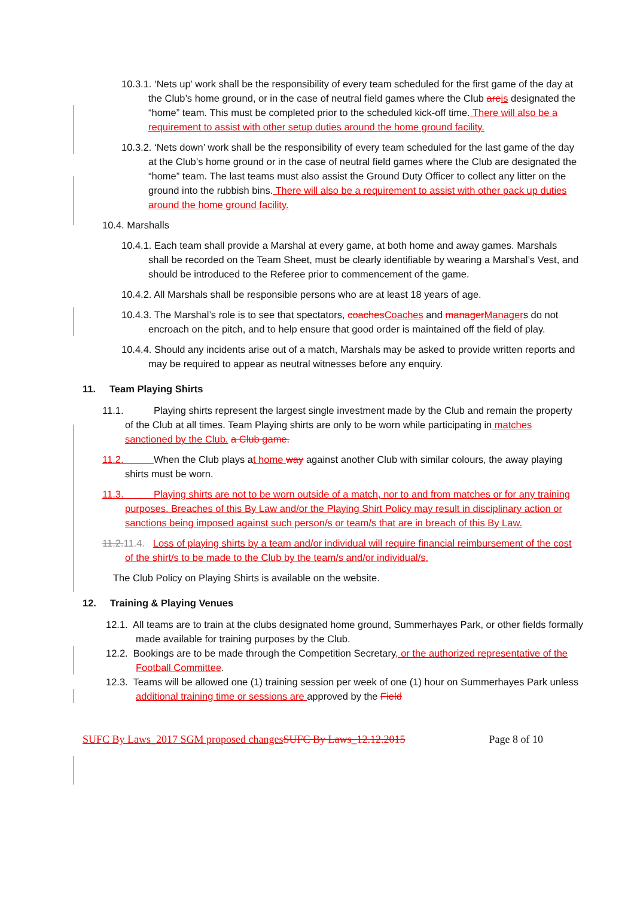10.3.1. ‘Nets up’ work shall be the responsibility of every team scheduled for the first game of the day at the Club’s home ground, or in the case of neutral field games where the Club are is designated the “home” team. This must be completed prior to the scheduled kick-off time. There will also be a requirement to assist with other setup duties around the home ground facility.
10.3.2. ‘Nets down’ work shall be the responsibility of every team scheduled for the last game of the day at the Club’s home ground or in the case of neutral field games where the Club are designated the “home” team. The last teams must also assist the Ground Duty Officer to collect any litter on the ground into the rubbish bins. There will also be a requirement to assist with other pack up duties around the home ground facility.
10.4. Marshalls
10.4.1. Each team shall provide a Marshal at every game, at both home and away games. Marshals shall be recorded on the Team Sheet, must be clearly identifiable by wearing a Marshal’s Vest, and should be introduced to the Referee prior to commencement of the game.
10.4.2. All Marshals shall be responsible persons who are at least 18 years of age.
10.4.3. The Marshal’s role is to see that spectators, coaches Coaches and manager Managers do not encroach on the pitch, and to help ensure that good order is maintained off the field of play.
10.4.4. Should any incidents arise out of a match, Marshals may be asked to provide written reports and may be required to appear as neutral witnesses before any enquiry.
11. Team Playing Shirts
11.1. Playing shirts represent the largest single investment made by the Club and remain the property of the Club at all times. Team Playing shirts are only to be worn while participating in matches sanctioned by the Club. a Club game.
11.2. When the Club plays at home way against another Club with similar colours, the away playing shirts must be worn.
11.3. Playing shirts are not to be worn outside of a match, nor to and from matches or for any training purposes. Breaches of this By Law and/or the Playing Shirt Policy may result in disciplinary action or sanctions being imposed against such person/s or team/s that are in breach of this By Law.
11.2. 11.4. Loss of playing shirts by a team and/or individual will require financial reimbursement of the cost of the shirt/s to be made to the Club by the team/s and/or individual/s.
The Club Policy on Playing Shirts is available on the website.
12. Training & Playing Venues
12.1. All teams are to train at the clubs designated home ground, Summerhayes Park, or other fields formally made available for training purposes by the Club.
12.2. Bookings are to be made through the Competition Secretary, or the authorized representative of the Football Committee.
12.3. Teams will be allowed one (1) training session per week of one (1) hour on Summerhayes Park unless additional training time or sessions are approved by the Field
SUFC By Laws_2017 SGM proposed changes SUFC By Laws_12.12.2015 Page 8 of 10